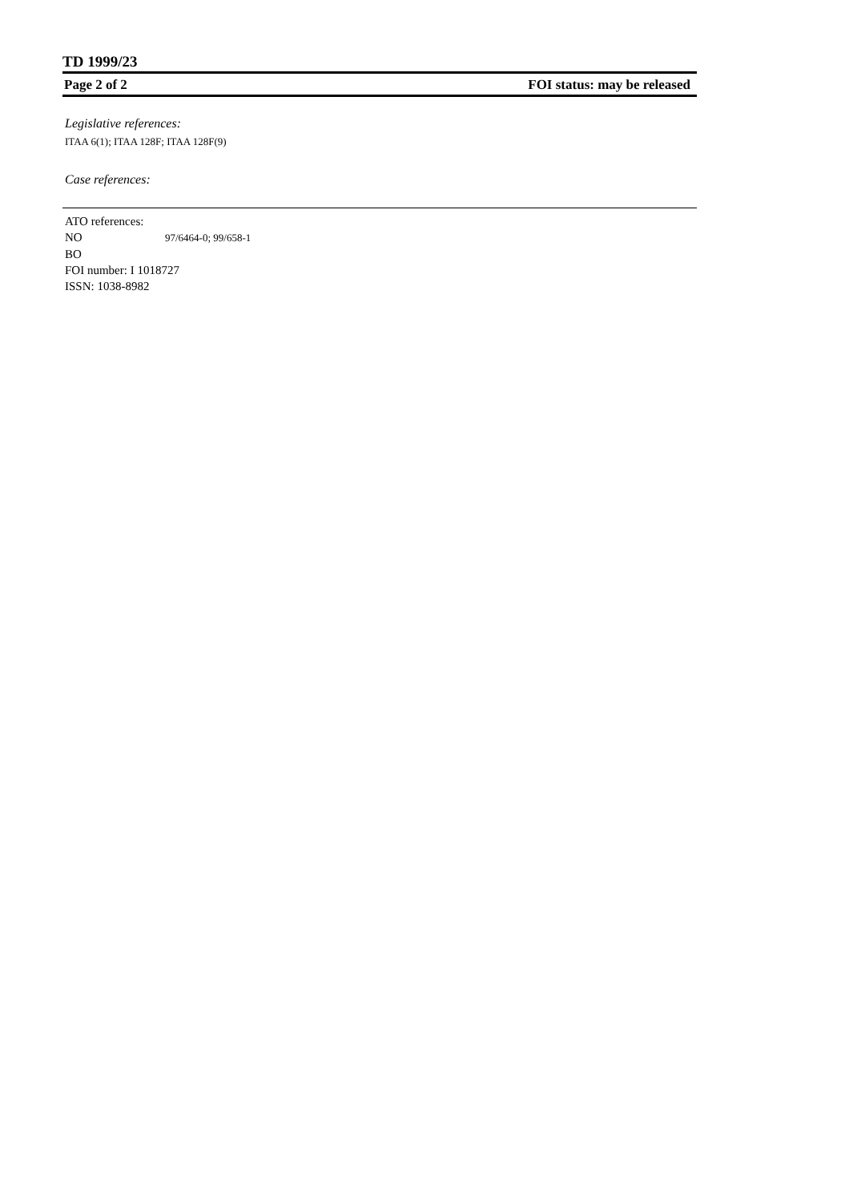TD 1999/23
Page 2 of 2 FOI status: may be released
Legislative references:
ITAA 6(1); ITAA 128F; ITAA 128F(9)
Case references:
ATO references:
NO 97/6464-0; 99/658-1
BO
FOI number: I 1018727
ISSN: 1038-8982